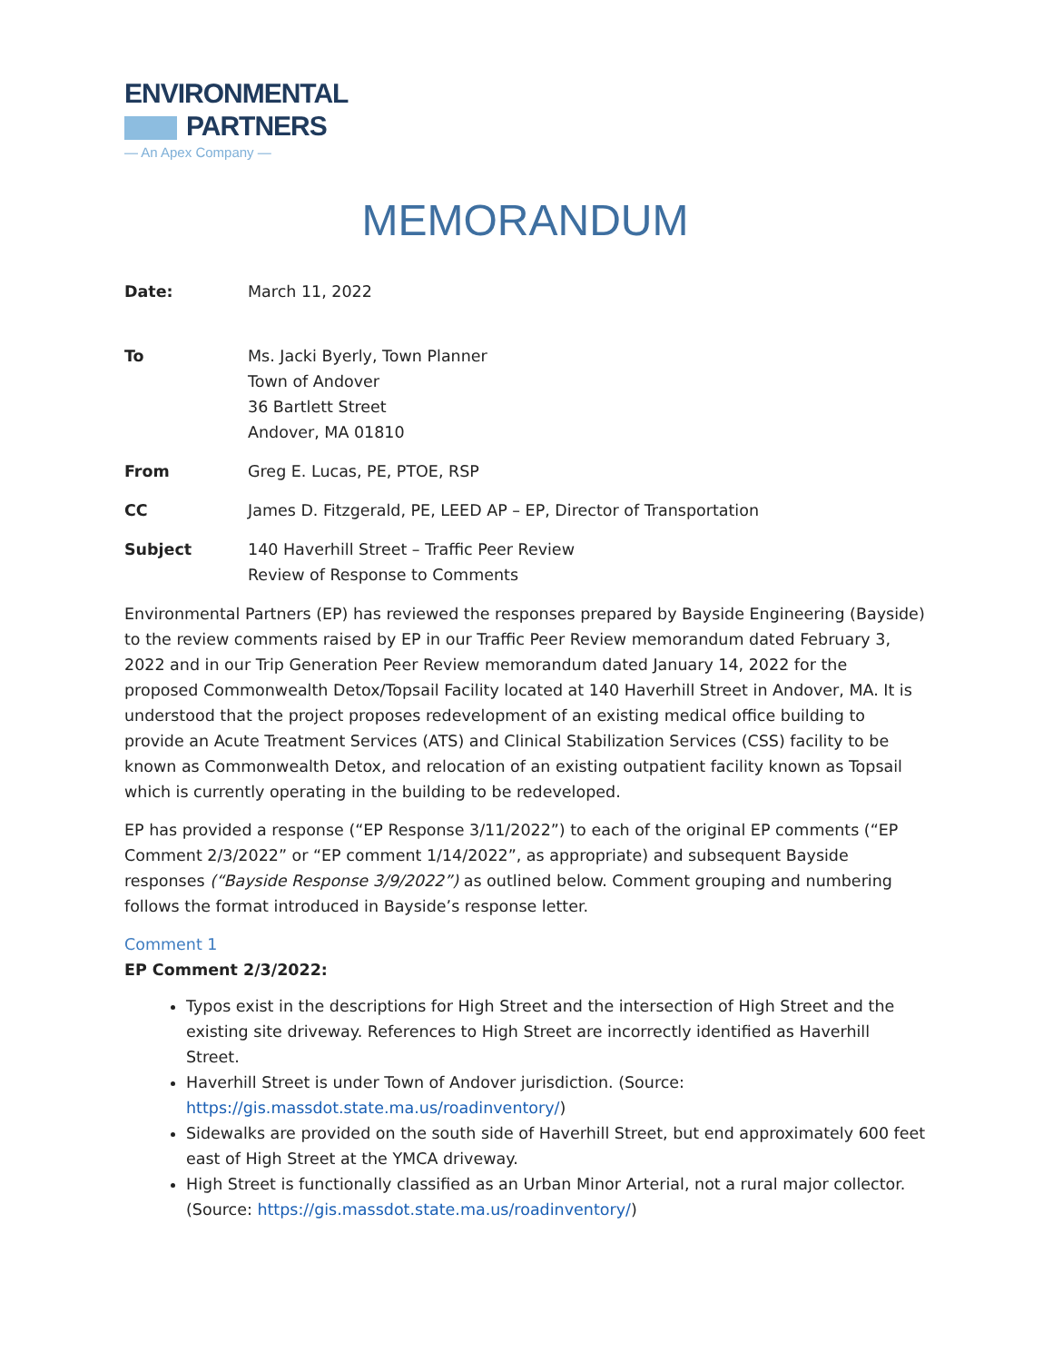ENVIRONMENTAL
PARTNERS
— An Apex Company —
MEMORANDUM
Date: March 11, 2022
To Ms. Jacki Byerly, Town Planner
Town of Andover
36 Bartlett Street
Andover, MA 01810
From Greg E. Lucas, PE, PTOE, RSP
CC James D. Fitzgerald, PE, LEED AP – EP, Director of Transportation
Subject 140 Haverhill Street – Traffic Peer Review
Review of Response to Comments
Environmental Partners (EP) has reviewed the responses prepared by Bayside Engineering (Bayside) to the review comments raised by EP in our Traffic Peer Review memorandum dated February 3, 2022 and in our Trip Generation Peer Review memorandum dated January 14, 2022 for the proposed Commonwealth Detox/Topsail Facility located at 140 Haverhill Street in Andover, MA. It is understood that the project proposes redevelopment of an existing medical office building to provide an Acute Treatment Services (ATS) and Clinical Stabilization Services (CSS) facility to be known as Commonwealth Detox, and relocation of an existing outpatient facility known as Topsail which is currently operating in the building to be redeveloped.
EP has provided a response (“EP Response 3/11/2022”) to each of the original EP comments (“EP Comment 2/3/2022” or “EP comment 1/14/2022”, as appropriate) and subsequent Bayside responses (“Bayside Response 3/9/2022”) as outlined below. Comment grouping and numbering follows the format introduced in Bayside’s response letter.
Comment 1
EP Comment 2/3/2022:
Typos exist in the descriptions for High Street and the intersection of High Street and the existing site driveway. References to High Street are incorrectly identified as Haverhill Street.
Haverhill Street is under Town of Andover jurisdiction. (Source: https://gis.massdot.state.ma.us/roadinventory/)
Sidewalks are provided on the south side of Haverhill Street, but end approximately 600 feet east of High Street at the YMCA driveway.
High Street is functionally classified as an Urban Minor Arterial, not a rural major collector. (Source: https://gis.massdot.state.ma.us/roadinventory/)